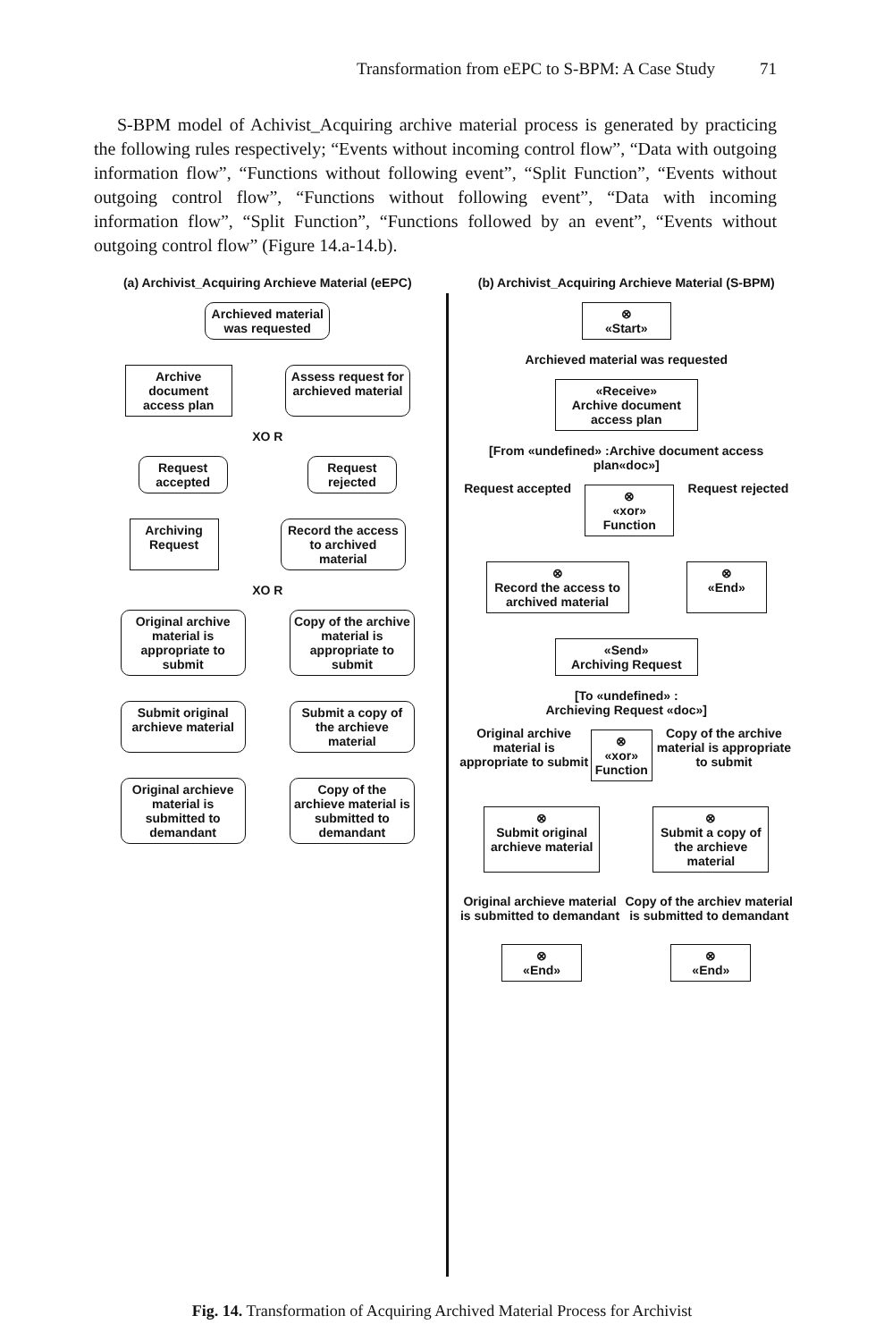Transformation from eEPC to S-BPM: A Case Study 71
S-BPM model of Achivist_Acquiring archive material process is generated by practicing the following rules respectively; “Events without incoming control flow”, “Data with outgoing information flow”, “Functions without following event”, “Split Function”, “Events without outgoing control flow”, “Functions without following event”, “Data with incoming information flow”, “Split Function”, “Functions followed by an event”, “Events without outgoing control flow” (Figure 14.a-14.b).
(a) Archivist_Acquiring Archieve Material (eEPC)
Archieved material was requested
Archive document access plan
Assess request for archieved material
XO R
Request accepted
Request rejected
Archiving Request
Record the access to archived material
XO R
Original archive material is appropriate to submit
Copy of the archive material is appropriate to submit
Submit original archieve material
Submit a copy of the archieve material
Original archieve material is submitted to demandant
Copy of the archieve material is submitted to demandant
(b) Archivist_Acquiring Archieve Material (S-BPM)
⊗
«Start»
Archieved material was requested
«Receive»
Archive document access plan
[From «undefined» :Archive document access plan«doc»]
Request accepted
⊗
«xor» Function
Request rejected
⊗
Record the access to archived material
⊗
«End»
«Send»
Archiving Request
[To «undefined» :
Archieving Request «doc»]
Original archive material is appropriate to submit
⊗
«xor» Function
Copy of the archive material is appropriate to submit
⊗
Submit original archieve material
⊗
Submit a copy of the archieve material
Original archieve material is submitted to demandant
Copy of the archiev material is submitted to demandant
⊗
«End»
⊗
«End»
Fig. 14. Transformation of Acquiring Archived Material Process for Archivist